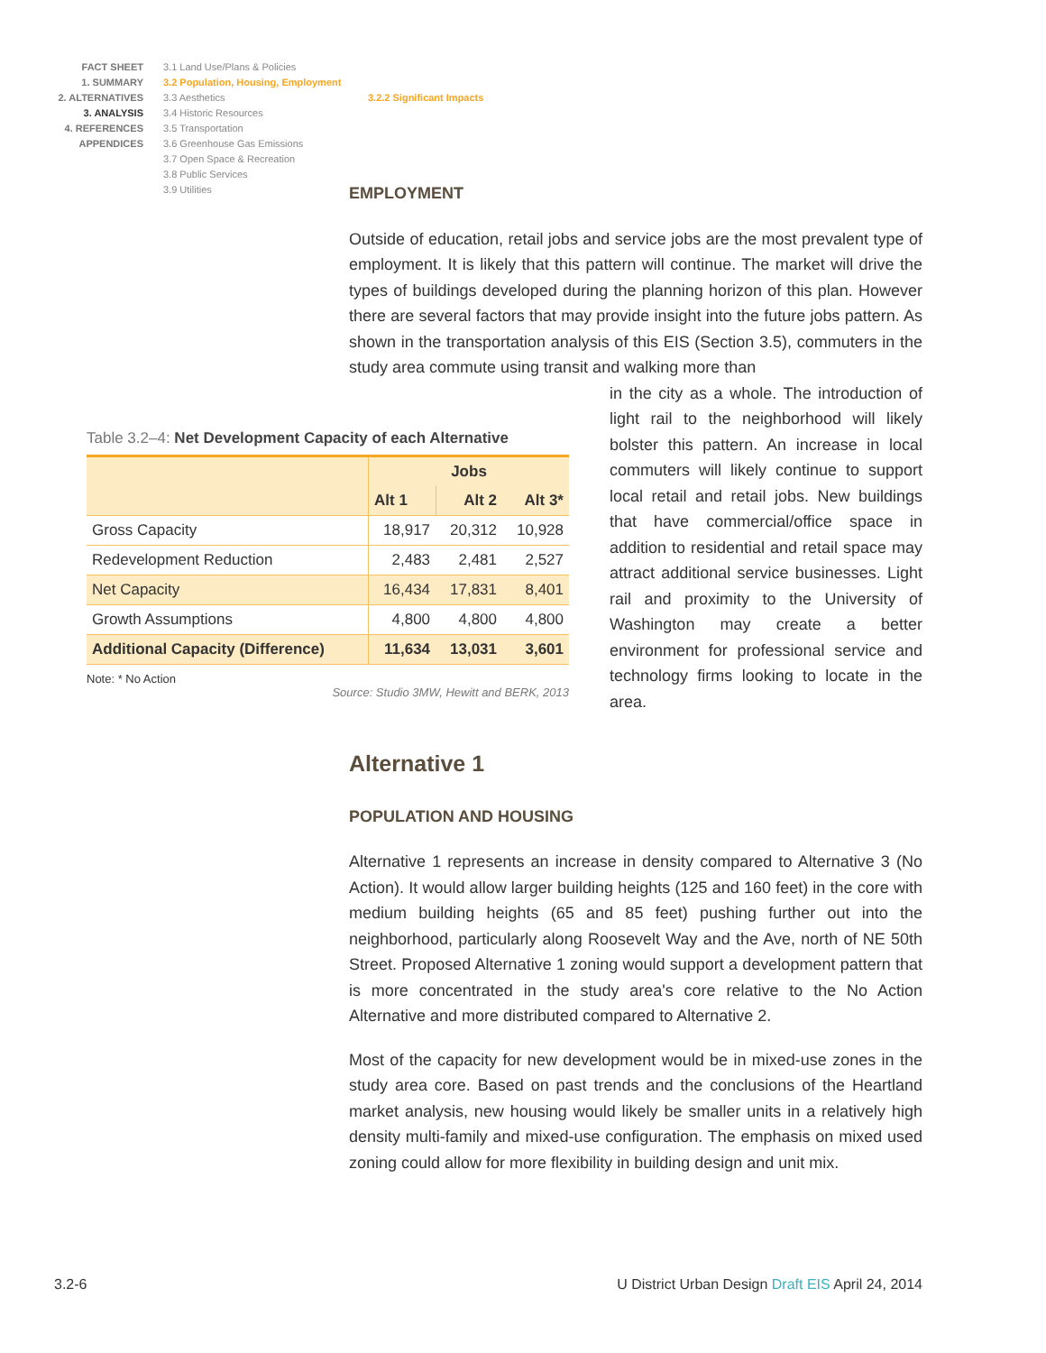FACT SHEET
1. SUMMARY
2. ALTERNATIVES
3. ANALYSIS
4. REFERENCES
APPENDICES
3.1 Land Use/Plans & Policies
3.2 Population, Housing, Employment
3.3 Aesthetics
3.4 Historic Resources
3.5 Transportation
3.6 Greenhouse Gas Emissions
3.7 Open Space & Recreation
3.8 Public Services
3.9 Utilities
3.2.2 Significant Impacts
EMPLOYMENT
Outside of education, retail jobs and service jobs are the most prevalent type of employment. It is likely that this pattern will continue. The market will drive the types of buildings developed during the planning horizon of this plan. However there are several factors that may provide insight into the future jobs pattern. As shown in the transportation analysis of this EIS (Section 3.5), commuters in the study area commute using transit and walking more than
in the city as a whole. The introduction of light rail to the neighborhood will likely bolster this pattern. An increase in local commuters will likely continue to support local retail and retail jobs. New buildings that have commercial/office space in addition to residential and retail space may attract additional service businesses. Light rail and proximity to the University of Washington may create a better environment for professional service and technology firms looking to locate in the area.
Alternative 1
POPULATION AND HOUSING
Alternative 1 represents an increase in density compared to Alternative 3 (No Action). It would allow larger building heights (125 and 160 feet) in the core with medium building heights (65 and 85 feet) pushing further out into the neighborhood, particularly along Roosevelt Way and the Ave, north of NE 50th Street. Proposed Alternative 1 zoning would support a development pattern that is more concentrated in the study area's core relative to the No Action Alternative and more distributed compared to Alternative 2.
Most of the capacity for new development would be in mixed-use zones in the study area core. Based on past trends and the conclusions of the Heartland market analysis, new housing would likely be smaller units in a relatively high density multi-family and mixed-use configuration. The emphasis on mixed used zoning could allow for more flexibility in building design and unit mix.
Table 3.2–4: Net Development Capacity of each Alternative
| | Jobs | | |
| --- | --- | --- | --- |
| | Alt 1 | Alt 2 | Alt 3* |
| Gross Capacity | 18,917 | 20,312 | 10,928 |
| Redevelopment Reduction | 2,483 | 2,481 | 2,527 |
| Net Capacity | 16,434 | 17,831 | 8,401 |
| Growth Assumptions | 4,800 | 4,800 | 4,800 |
| Additional Capacity (Difference) | 11,634 | 13,031 | 3,601 |
Note: * No Action
Source: Studio 3MW, Hewitt and BERK, 2013
3.2-6 U District Urban Design Draft EIS April 24, 2014